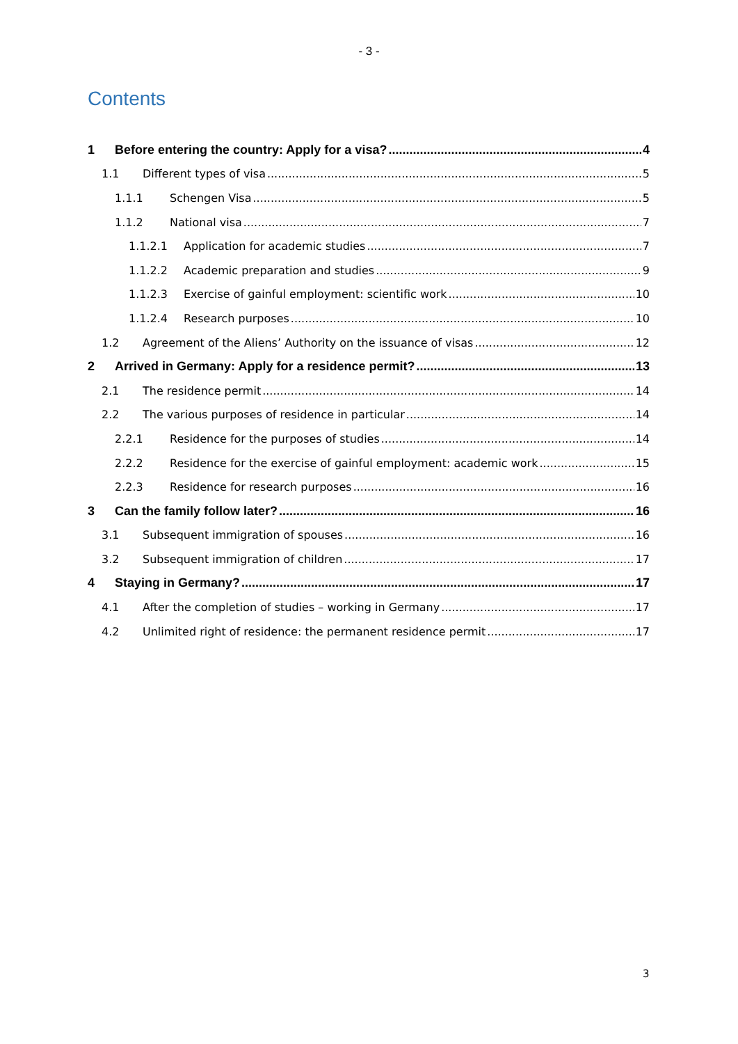- 3 -
Contents
1 Before entering the country: Apply for a visa? 4
1.1 Different types of visa 5
1.1.1 Schengen Visa 5
1.1.2 National visa 7
1.1.2.1 Application for academic studies 7
1.1.2.2 Academic preparation and studies 9
1.1.2.3 Exercise of gainful employment: scientific work 10
1.1.2.4 Research purposes 10
1.2 Agreement of the Aliens’ Authority on the issuance of visas 12
2 Arrived in Germany: Apply for a residence permit? 13
2.1 The residence permit 14
2.2 The various purposes of residence in particular 14
2.2.1 Residence for the purposes of studies 14
2.2.2 Residence for the exercise of gainful employment: academic work 15
2.2.3 Residence for research purposes 16
3 Can the family follow later? 16
3.1 Subsequent immigration of spouses 16
3.2 Subsequent immigration of children 17
4 Staying in Germany? 17
4.1 After the completion of studies – working in Germany 17
4.2 Unlimited right of residence: the permanent residence permit 17
3